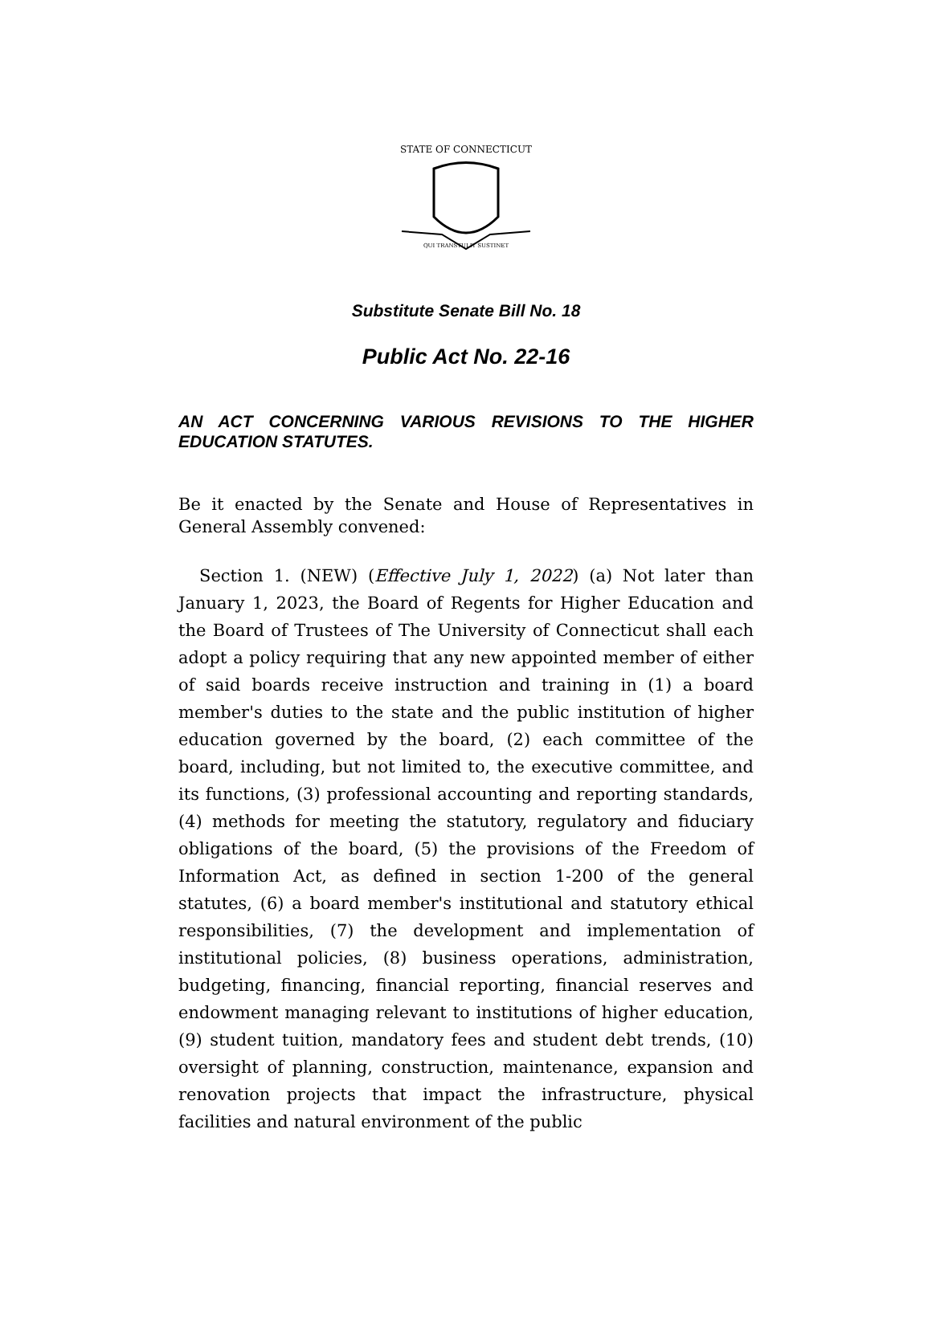STATE OF CONNECTICUT
QUI TRANSTULIT SUSTINET
Substitute Senate Bill No. 18
Public Act No. 22-16
AN ACT CONCERNING VARIOUS REVISIONS TO THE HIGHER EDUCATION STATUTES.
Be it enacted by the Senate and House of Representatives in General Assembly convened:
Section 1. (NEW) (Effective July 1, 2022) (a) Not later than January 1, 2023, the Board of Regents for Higher Education and the Board of Trustees of The University of Connecticut shall each adopt a policy requiring that any new appointed member of either of said boards receive instruction and training in (1) a board member's duties to the state and the public institution of higher education governed by the board, (2) each committee of the board, including, but not limited to, the executive committee, and its functions, (3) professional accounting and reporting standards, (4) methods for meeting the statutory, regulatory and fiduciary obligations of the board, (5) the provisions of the Freedom of Information Act, as defined in section 1-200 of the general statutes, (6) a board member's institutional and statutory ethical responsibilities, (7) the development and implementation of institutional policies, (8) business operations, administration, budgeting, financing, financial reporting, financial reserves and endowment managing relevant to institutions of higher education, (9) student tuition, mandatory fees and student debt trends, (10) oversight of planning, construction, maintenance, expansion and renovation projects that impact the infrastructure, physical facilities and natural environment of the public